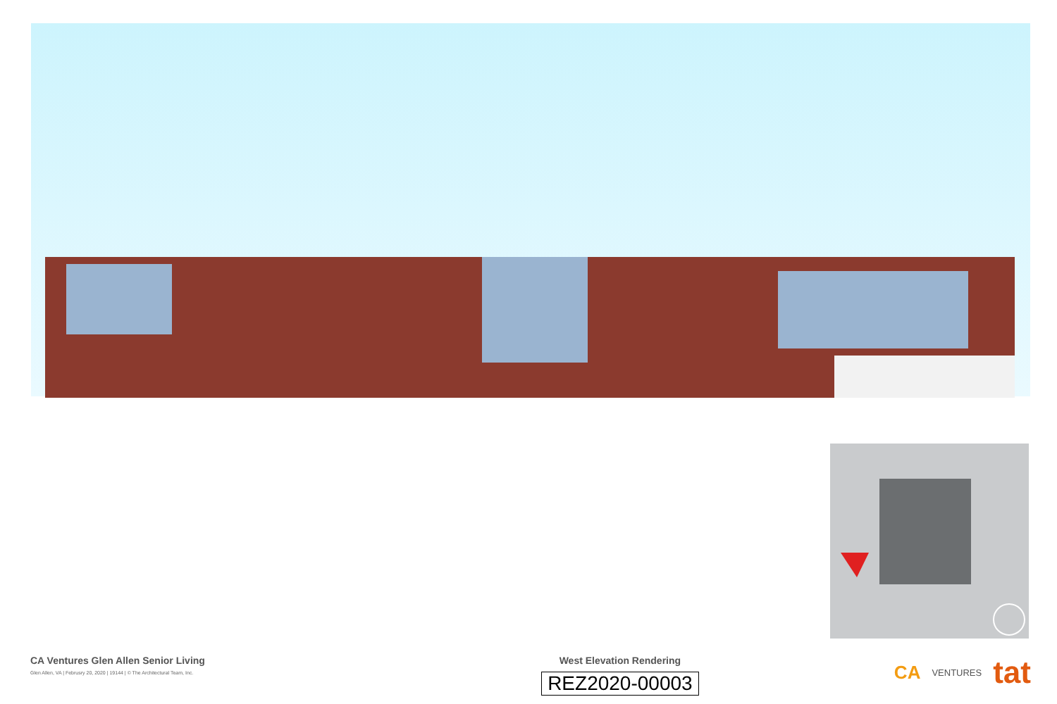CA Ventures Glen Allen Senior Living
Glen Allen, VA | Februsry 20, 2020 | 19144 | © The Architectural Team, Inc.
West Elevation Rendering
REZ2020-00003
CA VENTURES tat